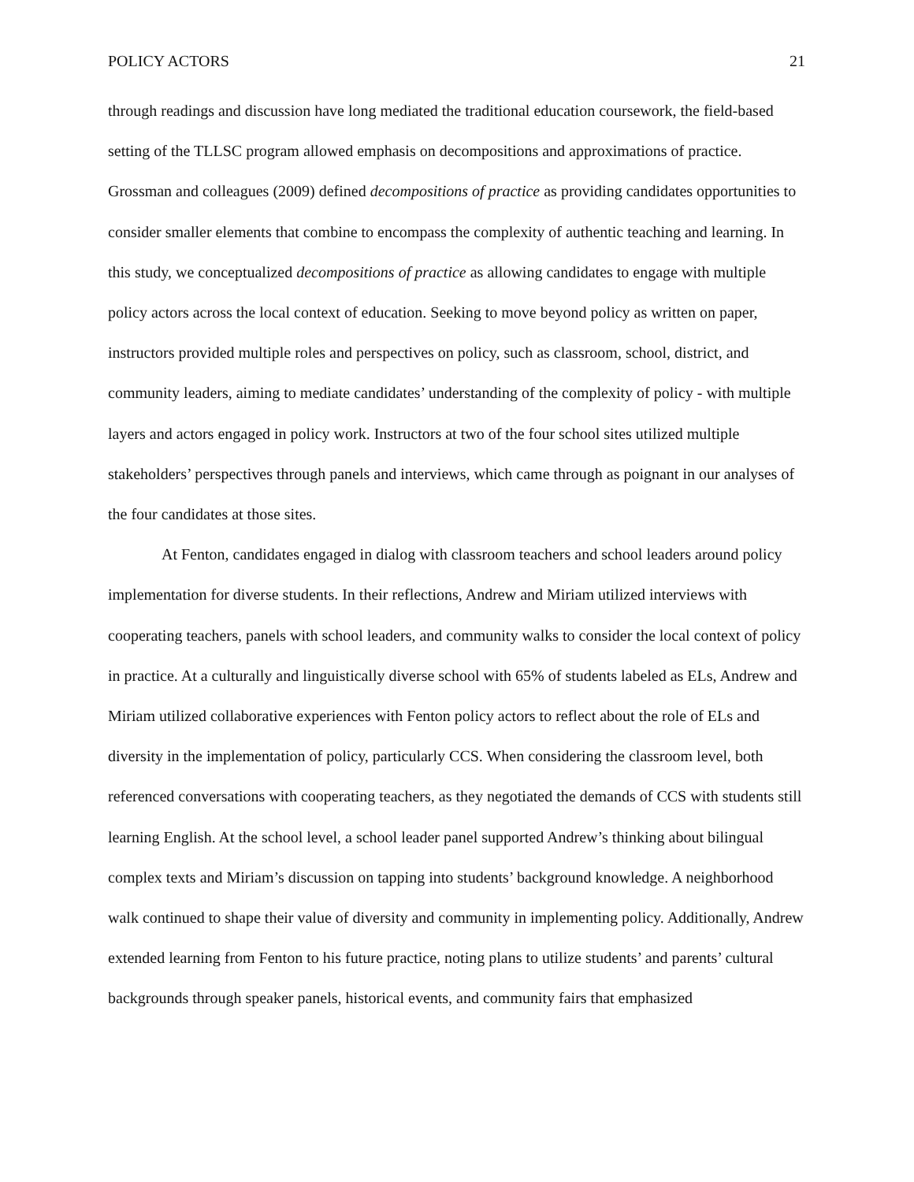POLICY ACTORS 21
through readings and discussion have long mediated the traditional education coursework, the field-based setting of the TLLSC program allowed emphasis on decompositions and approximations of practice. Grossman and colleagues (2009) defined decompositions of practice as providing candidates opportunities to consider smaller elements that combine to encompass the complexity of authentic teaching and learning. In this study, we conceptualized decompositions of practice as allowing candidates to engage with multiple policy actors across the local context of education. Seeking to move beyond policy as written on paper, instructors provided multiple roles and perspectives on policy, such as classroom, school, district, and community leaders, aiming to mediate candidates’ understanding of the complexity of policy - with multiple layers and actors engaged in policy work. Instructors at two of the four school sites utilized multiple stakeholders’ perspectives through panels and interviews, which came through as poignant in our analyses of the four candidates at those sites.
At Fenton, candidates engaged in dialog with classroom teachers and school leaders around policy implementation for diverse students. In their reflections, Andrew and Miriam utilized interviews with cooperating teachers, panels with school leaders, and community walks to consider the local context of policy in practice. At a culturally and linguistically diverse school with 65% of students labeled as ELs, Andrew and Miriam utilized collaborative experiences with Fenton policy actors to reflect about the role of ELs and diversity in the implementation of policy, particularly CCS. When considering the classroom level, both referenced conversations with cooperating teachers, as they negotiated the demands of CCS with students still learning English. At the school level, a school leader panel supported Andrew’s thinking about bilingual complex texts and Miriam’s discussion on tapping into students’ background knowledge. A neighborhood walk continued to shape their value of diversity and community in implementing policy. Additionally, Andrew extended learning from Fenton to his future practice, noting plans to utilize students’ and parents’ cultural backgrounds through speaker panels, historical events, and community fairs that emphasized